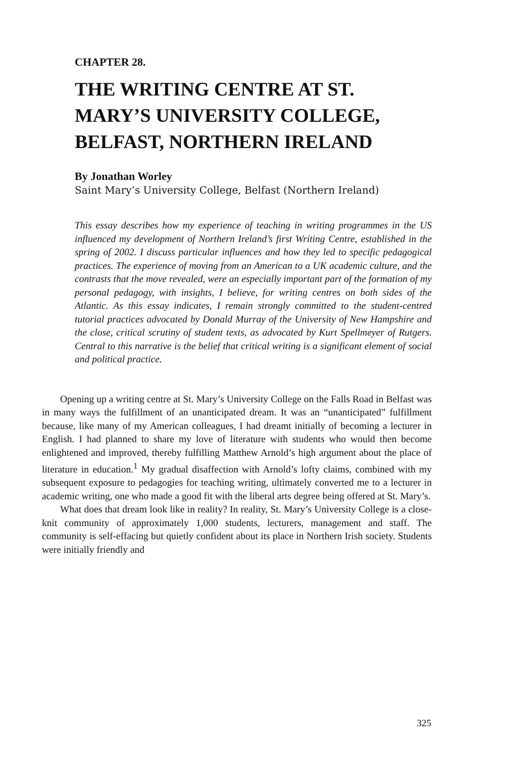CHAPTER 28.
THE WRITING CENTRE AT ST. MARY’S UNIVERSITY COLLEGE, BELFAST, NORTHERN IRELAND
By Jonathan Worley
Saint Mary’s University College, Belfast (Northern Ireland)
This essay describes how my experience of teaching in writing programmes in the US influenced my development of Northern Ireland’s first Writing Centre, established in the spring of 2002. I discuss particular influences and how they led to specific pedagogical practices. The experience of moving from an American to a UK academic culture, and the contrasts that the move revealed, were an especially important part of the formation of my personal pedagogy, with insights, I believe, for writing centres on both sides of the Atlantic. As this essay indicates, I remain strongly committed to the student-centred tutorial practices advocated by Donald Murray of the University of New Hampshire and the close, critical scrutiny of student texts, as advocated by Kurt Spellmeyer of Rutgers. Central to this narrative is the belief that critical writing is a significant element of social and political practice.
Opening up a writing centre at St. Mary’s University College on the Falls Road in Belfast was in many ways the fulfillment of an unanticipated dream. It was an “unanticipated” fulfillment because, like many of my American colleagues, I had dreamt initially of becoming a lecturer in English. I had planned to share my love of literature with students who would then become enlightened and improved, thereby fulfilling Matthew Arnold’s high argument about the place of literature in education.<sup>1</sup> My gradual disaffection with Arnold’s lofty claims, combined with my subsequent exposure to pedagogies for teaching writing, ultimately converted me to a lecturer in academic writing, one who made a good fit with the liberal arts degree being offered at St. Mary’s.
What does that dream look like in reality? In reality, St. Mary’s University College is a close-knit community of approximately 1,000 students, lecturers, management and staff. The community is self-effacing but quietly confident about its place in Northern Irish society. Students were initially friendly and
325